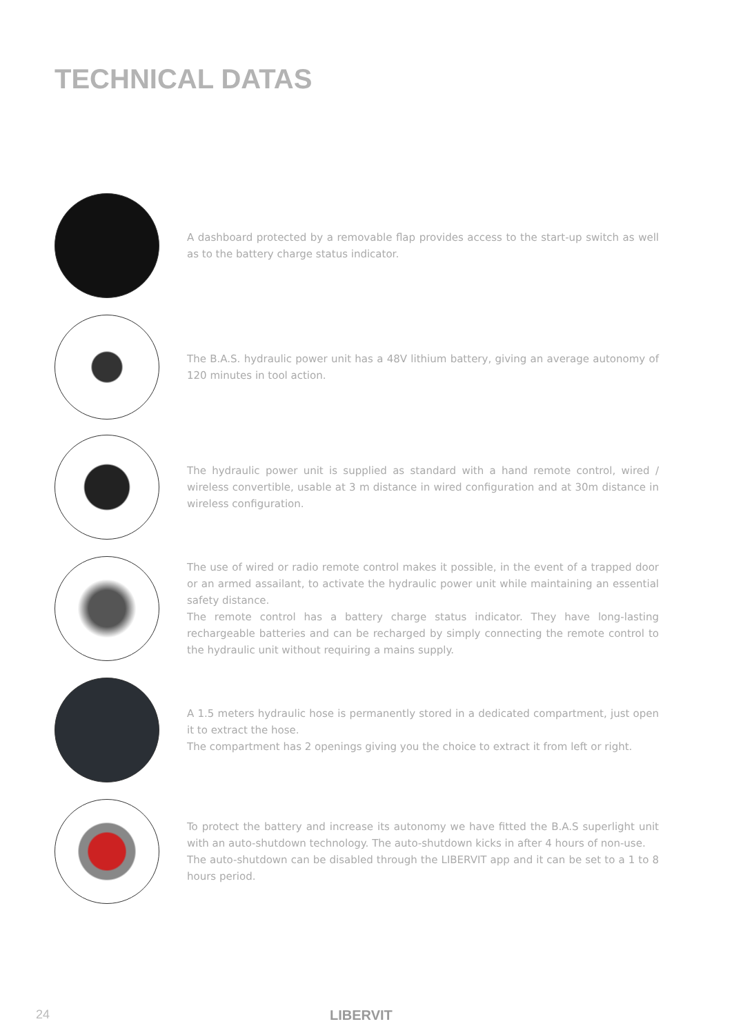TECHNICAL DATAS
A dashboard protected by a removable flap provides access to the start-up switch as well as to the battery charge status indicator.
The B.A.S. hydraulic power unit has a 48V lithium battery, giving an average autonomy of 120 minutes in tool action.
The hydraulic power unit is supplied as standard with a hand remote control, wired / wireless convertible, usable at 3 m distance in wired configuration and at 30m distance in wireless configuration.
The use of wired or radio remote control makes it possible, in the event of a trapped door or an armed assailant, to activate the hydraulic power unit while maintaining an essential safety distance.
The remote control has a battery charge status indicator. They have long-lasting rechargeable batteries and can be recharged by simply connecting the remote control to the hydraulic unit without requiring a mains supply.
A 1.5 meters hydraulic hose is permanently stored in a dedicated compartment, just open it to extract the hose.
The compartment has 2 openings giving you the choice to extract it from left or right.
To protect the battery and increase its autonomy we have fitted the B.A.S superlight unit with an auto-shutdown technology. The auto-shutdown kicks in after 4 hours of non-use.
The auto-shutdown can be disabled through the LIBERVIT app and it can be set to a 1 to 8 hours period.
24 LIBERVIT